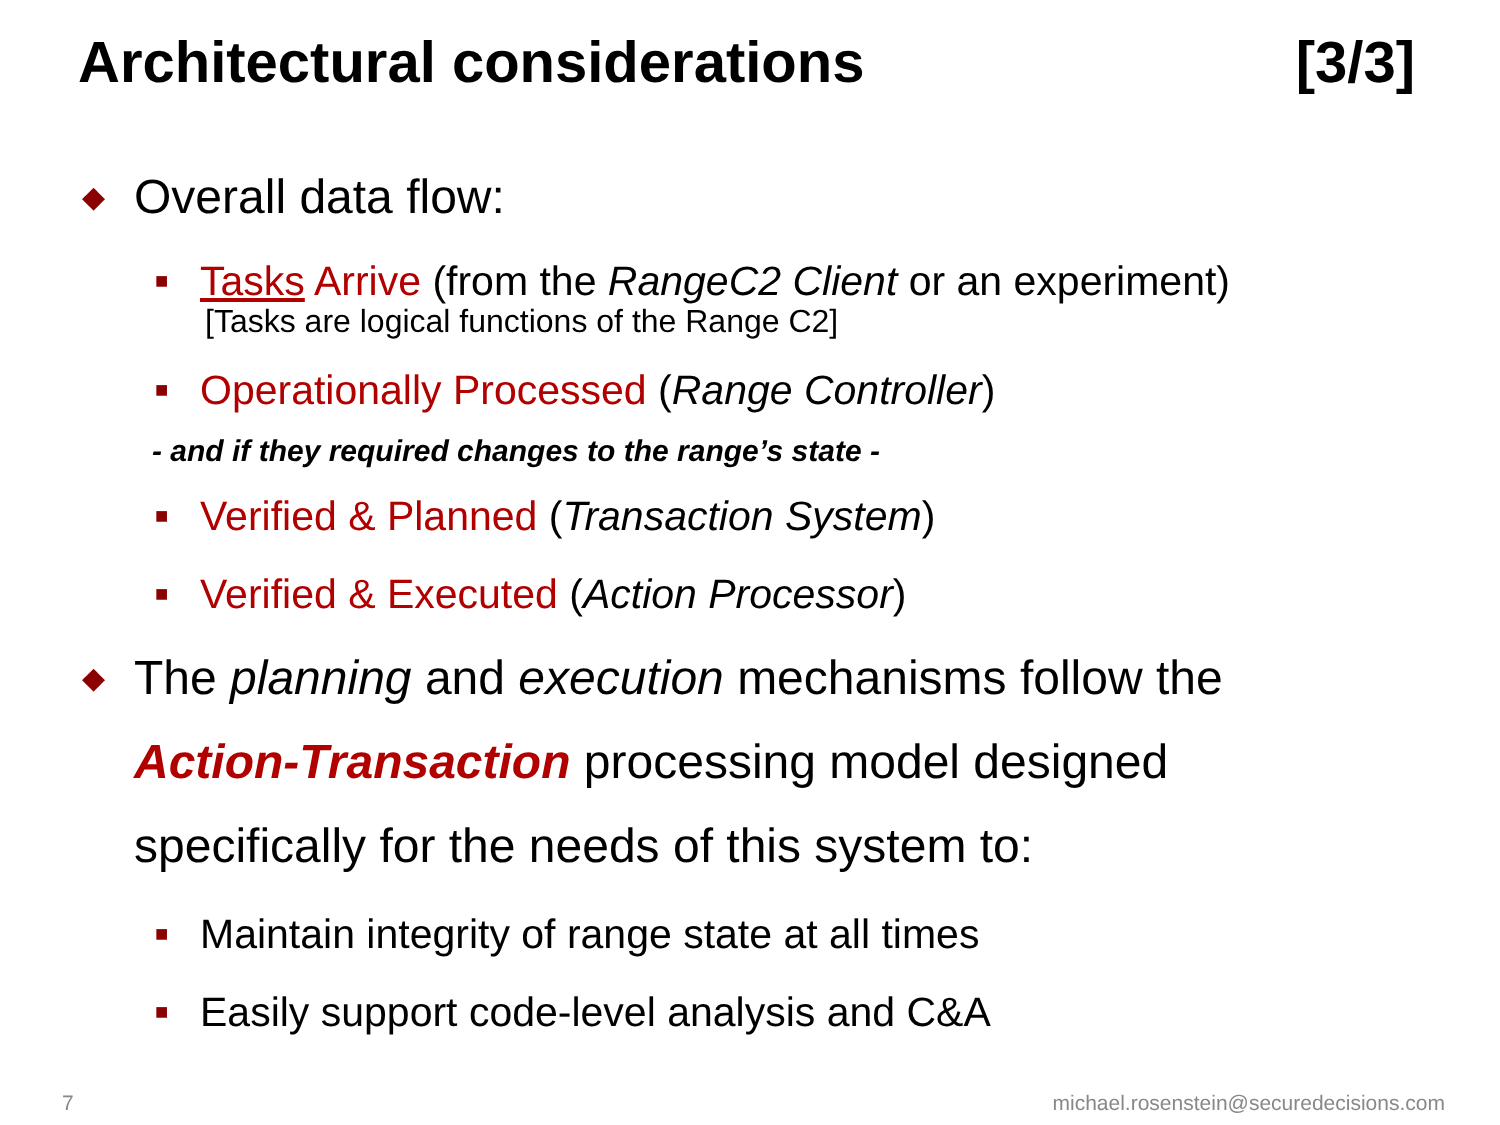Architectural considerations [3/3]
◆ Overall data flow:
■ Tasks Arrive (from the RangeC2 Client or an experiment)
[Tasks are logical functions of the Range C2]
■ Operationally Processed (Range Controller)
- and if they required changes to the range’s state -
■ Verified & Planned (Transaction System)
■ Verified & Executed (Action Processor)
◆ The planning and execution mechanisms follow the
Action-Transaction processing model designed
specifically for the needs of this system to:
■ Maintain integrity of range state at all times
■ Easily support code-level analysis and C&A
7 michael.rosenstein@securedecisions.com